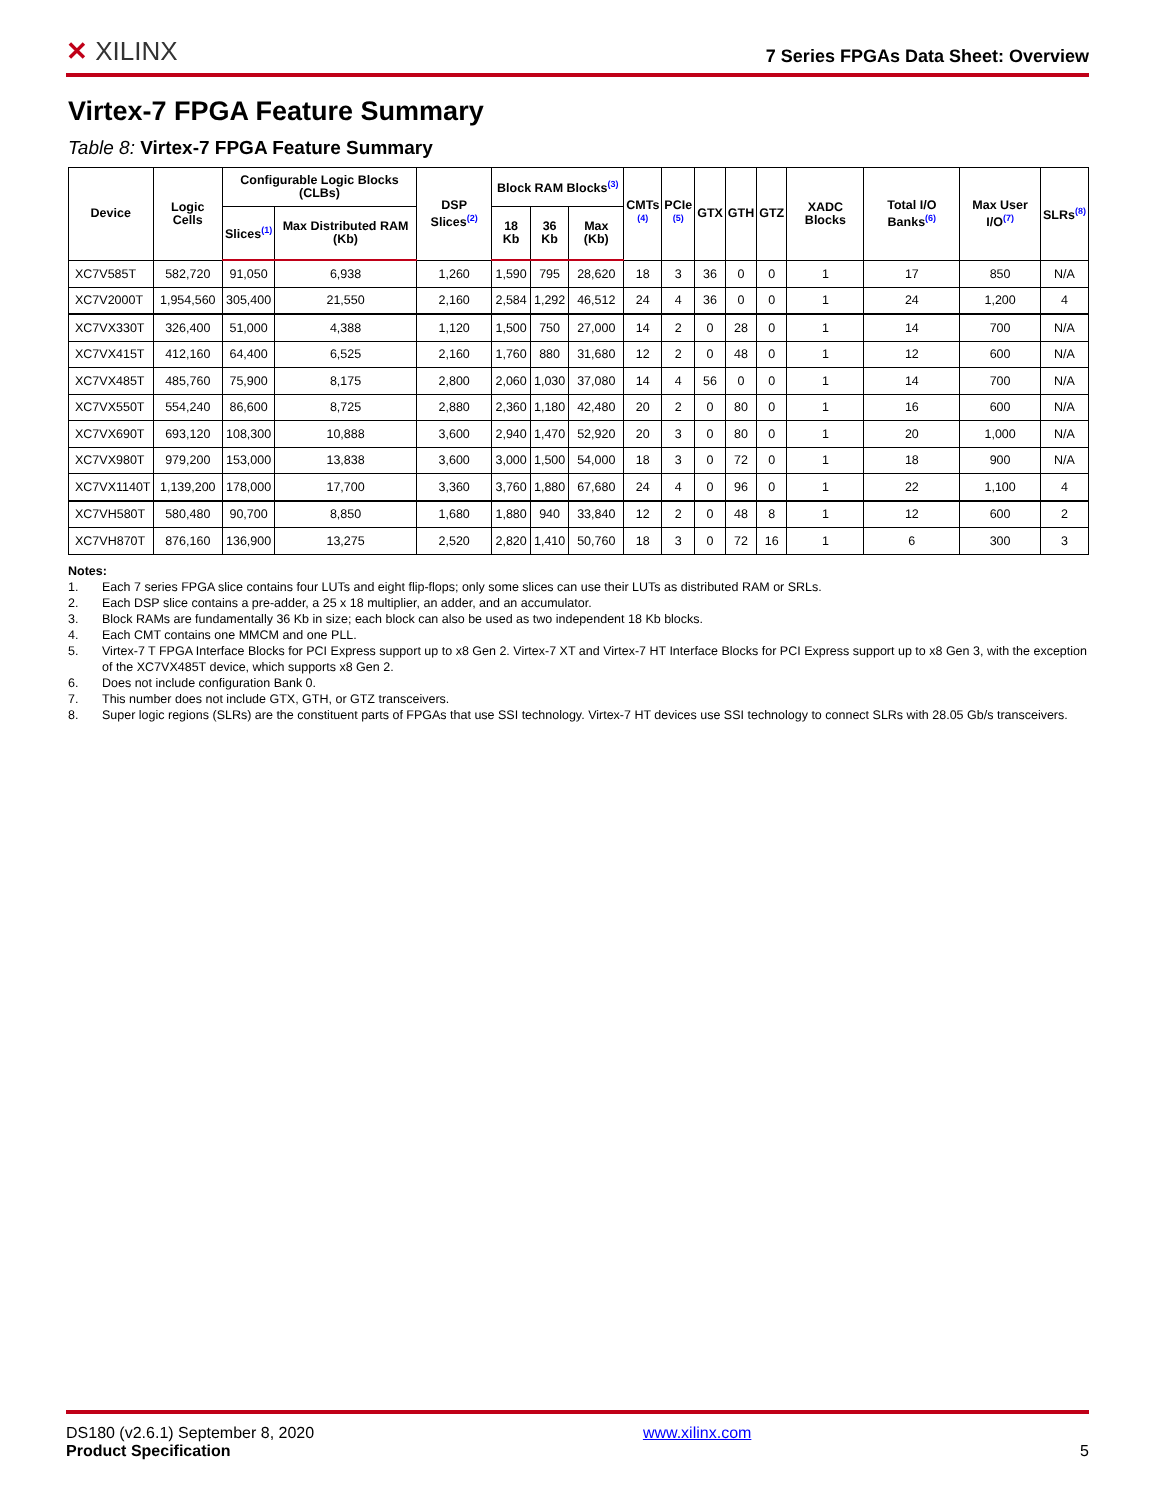✕ XILINX
7 Series FPGAs Data Sheet: Overview
Virtex-7 FPGA Feature Summary
Table 8: Virtex-7 FPGA Feature Summary
| Device | Logic Cells | Configurable Logic Blocks (CLBs) | | DSP Slices<sup>(2)</sup> | Block RAM Blocks<sup>(3)</sup> | | | CMTs <sup>(4)</sup> | PCIe <sup>(5)</sup> | GTX | GTH | GTZ | XADC Blocks | Total I/O Banks<sup>(6)</sup> | Max User I/O<sup>(7)</sup> | SLRs<sup>(8)</sup> |
| --- | --- | --- | --- | --- | --- | --- | --- | --- | --- | --- | --- | --- | --- | --- | --- | --- |
| | | Slices<sup>(1)</sup> | Max Distributed RAM (Kb) | | 18 Kb | 36 Kb | Max (Kb) | | | | | | | | | |
| XC7V585T | 582,720 | 91,050 | 6,938 | 1,260 | 1,590 | 795 | 28,620 | 18 | 3 | 36 | 0 | 0 | 1 | 17 | 850 | N/A |
| XC7V2000T | 1,954,560 | 305,400 | 21,550 | 2,160 | 2,584 | 1,292 | 46,512 | 24 | 4 | 36 | 0 | 0 | 1 | 24 | 1,200 | 4 |
| XC7VX330T | 326,400 | 51,000 | 4,388 | 1,120 | 1,500 | 750 | 27,000 | 14 | 2 | 0 | 28 | 0 | 1 | 14 | 700 | N/A |
| XC7VX415T | 412,160 | 64,400 | 6,525 | 2,160 | 1,760 | 880 | 31,680 | 12 | 2 | 0 | 48 | 0 | 1 | 12 | 600 | N/A |
| XC7VX485T | 485,760 | 75,900 | 8,175 | 2,800 | 2,060 | 1,030 | 37,080 | 14 | 4 | 56 | 0 | 0 | 1 | 14 | 700 | N/A |
| XC7VX550T | 554,240 | 86,600 | 8,725 | 2,880 | 2,360 | 1,180 | 42,480 | 20 | 2 | 0 | 80 | 0 | 1 | 16 | 600 | N/A |
| XC7VX690T | 693,120 | 108,300 | 10,888 | 3,600 | 2,940 | 1,470 | 52,920 | 20 | 3 | 0 | 80 | 0 | 1 | 20 | 1,000 | N/A |
| XC7VX980T | 979,200 | 153,000 | 13,838 | 3,600 | 3,000 | 1,500 | 54,000 | 18 | 3 | 0 | 72 | 0 | 1 | 18 | 900 | N/A |
| XC7VX1140T | 1,139,200 | 178,000 | 17,700 | 3,360 | 3,760 | 1,880 | 67,680 | 24 | 4 | 0 | 96 | 0 | 1 | 22 | 1,100 | 4 |
| XC7VH580T | 580,480 | 90,700 | 8,850 | 1,680 | 1,880 | 940 | 33,840 | 12 | 2 | 0 | 48 | 8 | 1 | 12 | 600 | 2 |
| XC7VH870T | 876,160 | 136,900 | 13,275 | 2,520 | 2,820 | 1,410 | 50,760 | 18 | 3 | 0 | 72 | 16 | 1 | 6 | 300 | 3 |
Notes:
1. Each 7 series FPGA slice contains four LUTs and eight flip-flops; only some slices can use their LUTs as distributed RAM or SRLs.
2. Each DSP slice contains a pre-adder, a 25 x 18 multiplier, an adder, and an accumulator.
3. Block RAMs are fundamentally 36 Kb in size; each block can also be used as two independent 18 Kb blocks.
4. Each CMT contains one MMCM and one PLL.
5. Virtex-7 T FPGA Interface Blocks for PCI Express support up to x8 Gen 2. Virtex-7 XT and Virtex-7 HT Interface Blocks for PCI Express support up to x8 Gen 3, with the exception of the XC7VX485T device, which supports x8 Gen 2.
6. Does not include configuration Bank 0.
7. This number does not include GTX, GTH, or GTZ transceivers.
8. Super logic regions (SLRs) are the constituent parts of FPGAs that use SSI technology. Virtex-7 HT devices use SSI technology to connect SLRs with 28.05 Gb/s transceivers.
DS180 (v2.6.1) September 8, 2020
Product Specification
www.xilinx.com
5